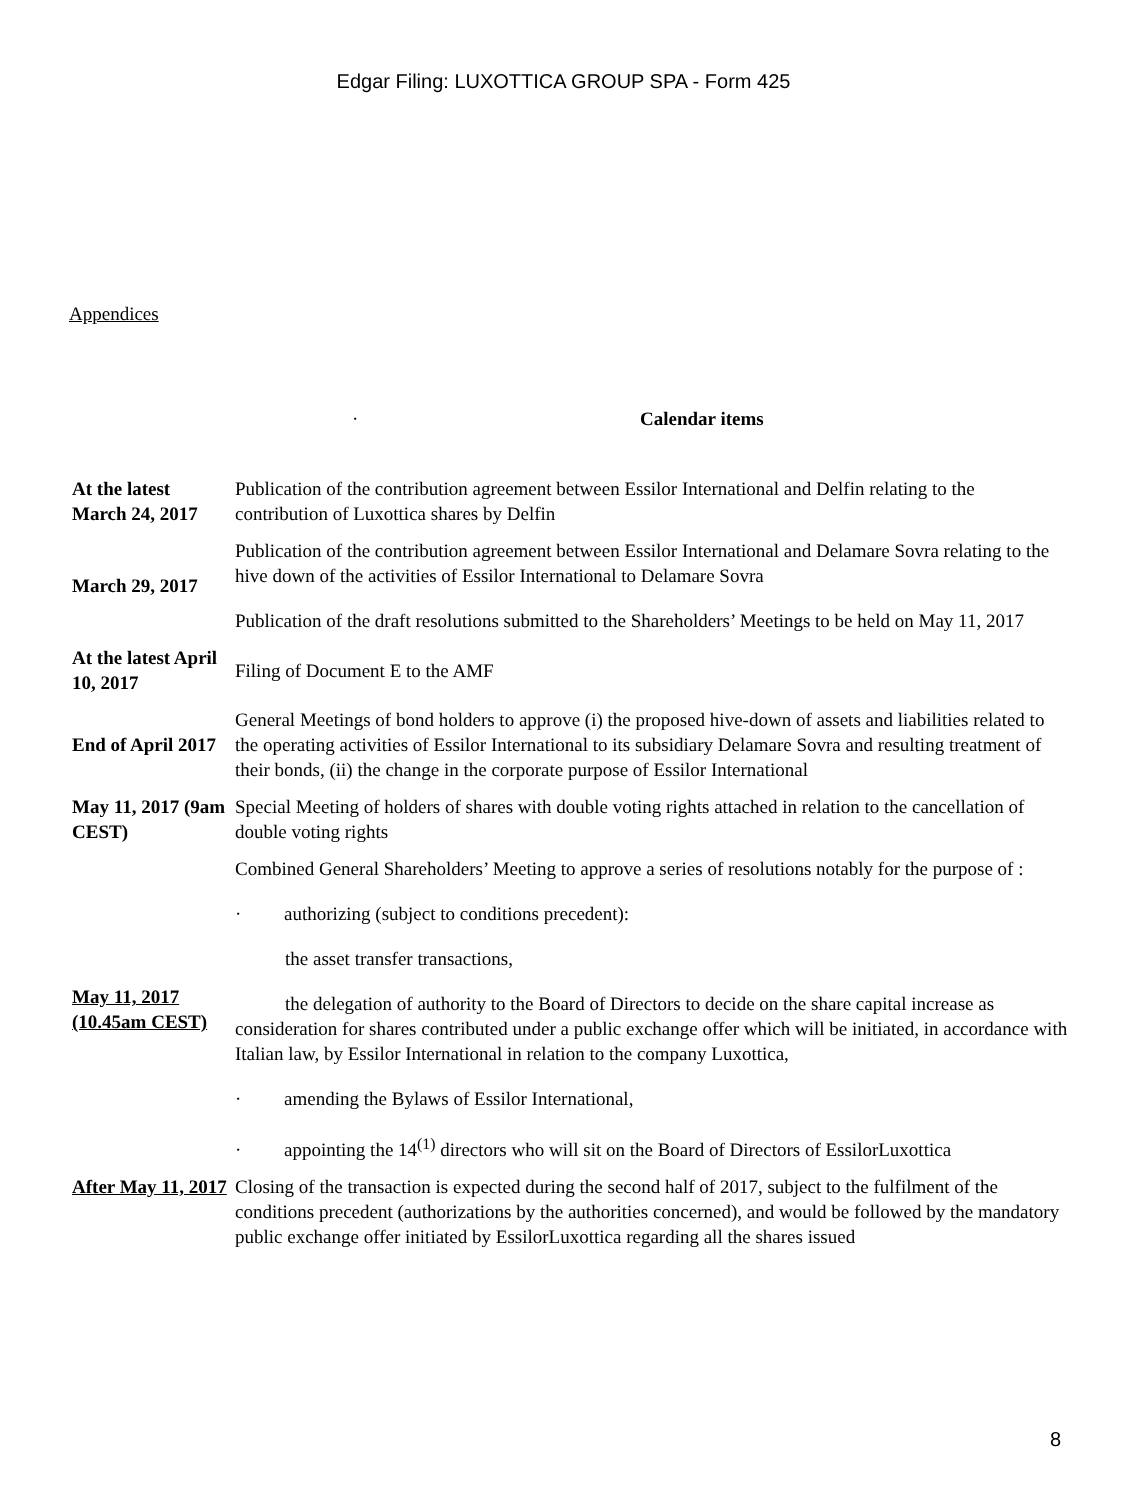Edgar Filing: LUXOTTICA GROUP SPA - Form 425
Appendices
· Calendar items
| At the latest March 24, 2017 | Publication of the contribution agreement between Essilor International and Delfin relating to the contribution of Luxottica shares by Delfin |
| March 29, 2017 | Publication of the contribution agreement between Essilor International and Delamare Sovra relating to the hive down of the activities of Essilor International to Delamare Sovra Publication of the draft resolutions submitted to the Shareholders’ Meetings to be held on May 11, 2017 |
| At the latest April 10, 2017 | Filing of Document E to the AMF |
| End of April 2017 | General Meetings of bond holders to approve (i) the proposed hive-down of assets and liabilities related to the operating activities of Essilor International to its subsidiary Delamare Sovra and resulting treatment of their bonds, (ii) the change in the corporate purpose of Essilor International |
| May 11, 2017 (9am CEST) | Special Meeting of holders of shares with double voting rights attached in relation to the cancellation of double voting rights |
| May 11, 2017 (10.45am CEST) | Combined General Shareholders’ Meeting to approve a series of resolutions notably for the purpose of : · authorizing (subject to conditions precedent): the asset transfer transactions, the delegation of authority to the Board of Directors to decide on the share capital increase as consideration for shares contributed under a public exchange offer which will be initiated, in accordance with Italian law, by Essilor International in relation to the company Luxottica, · amending the Bylaws of Essilor International, · appointing the 14<sup>(1)</sup> directors who will sit on the Board of Directors of EssilorLuxottica |
| After May 11, 2017 | Closing of the transaction is expected during the second half of 2017, subject to the fulfilment of the conditions precedent (authorizations by the authorities concerned), and would be followed by the mandatory public exchange offer initiated by EssilorLuxottica regarding all the shares issued |
8